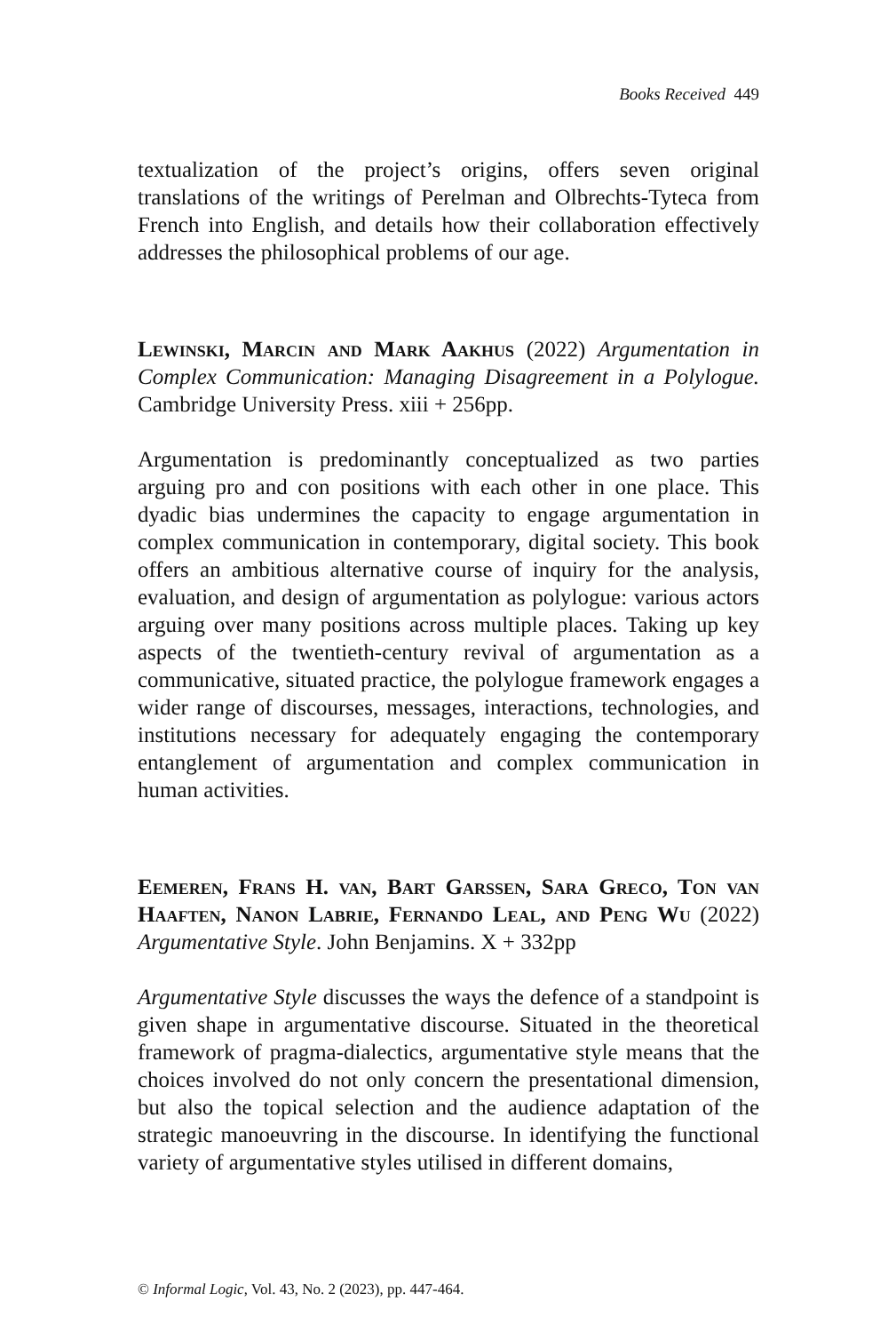Books Received 449
textualization of the project’s origins, offers seven original translations of the writings of Perelman and Olbrechts-Tyteca from French into English, and details how their collaboration effectively addresses the philosophical problems of our age.
Lewinski, Marcin and Mark Aakhus (2022) Argumentation in Complex Communication: Managing Disagreement in a Polylogue. Cambridge University Press. xiii + 256pp.
Argumentation is predominantly conceptualized as two parties arguing pro and con positions with each other in one place. This dyadic bias undermines the capacity to engage argumentation in complex communication in contemporary, digital society. This book offers an ambitious alternative course of inquiry for the analysis, evaluation, and design of argumentation as polylogue: various actors arguing over many positions across multiple places. Taking up key aspects of the twentieth-century revival of argumentation as a communicative, situated practice, the polylogue framework engages a wider range of discourses, messages, interactions, technologies, and institutions necessary for adequately engaging the contemporary entanglement of argumentation and complex communication in human activities.
Eemeren, Frans H. van, Bart Garssen, Sara Greco, Ton van Haaften, Nanon Labrie, Fernando Leal, and Peng Wu (2022) Argumentative Style. John Benjamins. X + 332pp
Argumentative Style discusses the ways the defence of a standpoint is given shape in argumentative discourse. Situated in the theoretical framework of pragma-dialectics, argumentative style means that the choices involved do not only concern the presentational dimension, but also the topical selection and the audience adaptation of the strategic manoeuvring in the discourse. In identifying the functional variety of argumentative styles utilised in different domains,
© Informal Logic, Vol. 43, No. 2 (2023), pp. 447-464.